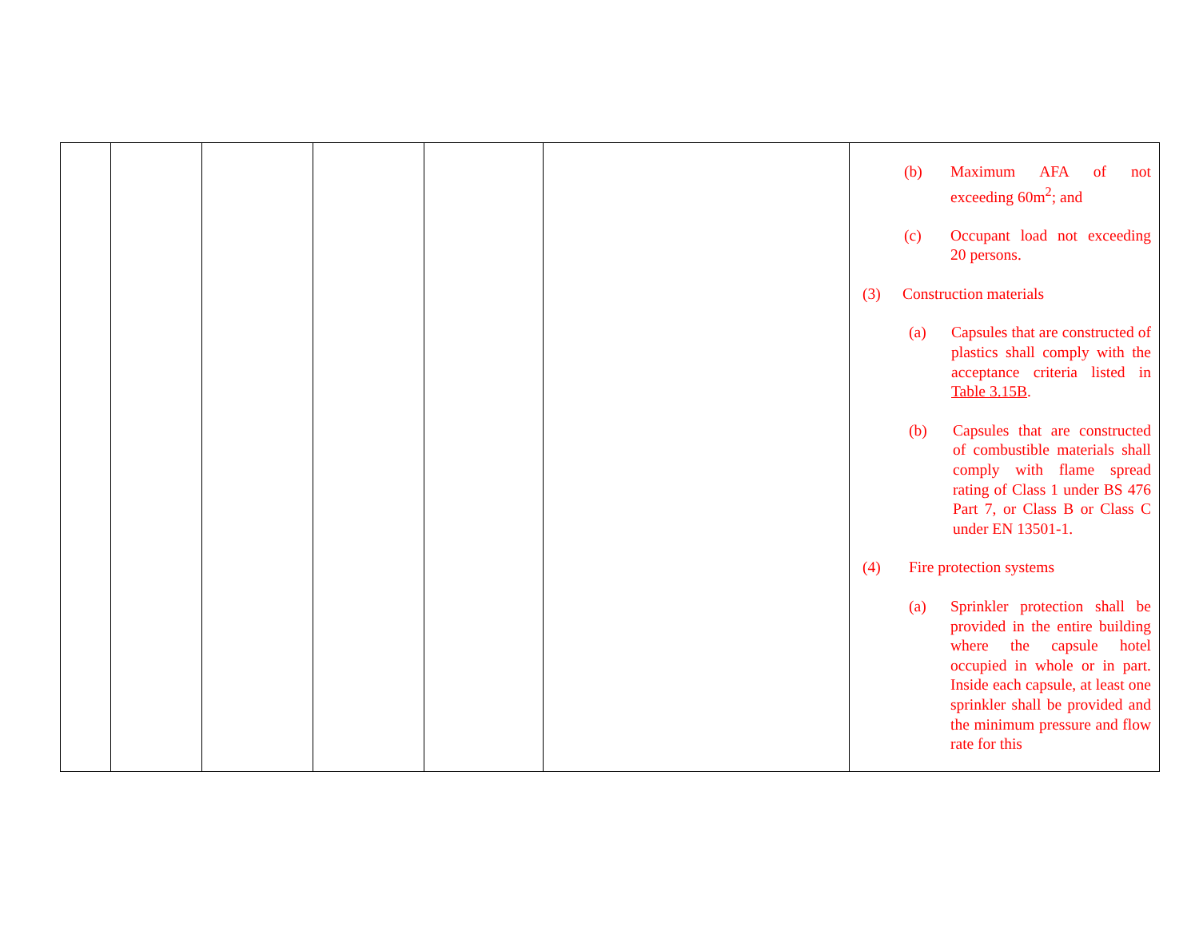| | | | | | | (b) Maximum AFA of not exceeding 60m<sup>2</sup>; and (c) Occupant load not exceeding 20 persons. (3) Construction materials (a) Capsules that are constructed of plastics shall comply with the acceptance criteria listed in Table 3.15B . (b) Capsules that are constructed of combustible materials shall comply with flame spread rating of Class 1 under BS 476 Part 7, or Class B or Class C under EN 13501-1. (4) Fire protection systems (a) Sprinkler protection shall be provided in the entire building where the capsule hotel occupied in whole or in part. Inside each capsule, at least one sprinkler shall be provided and the minimum pressure and flow rate for this |